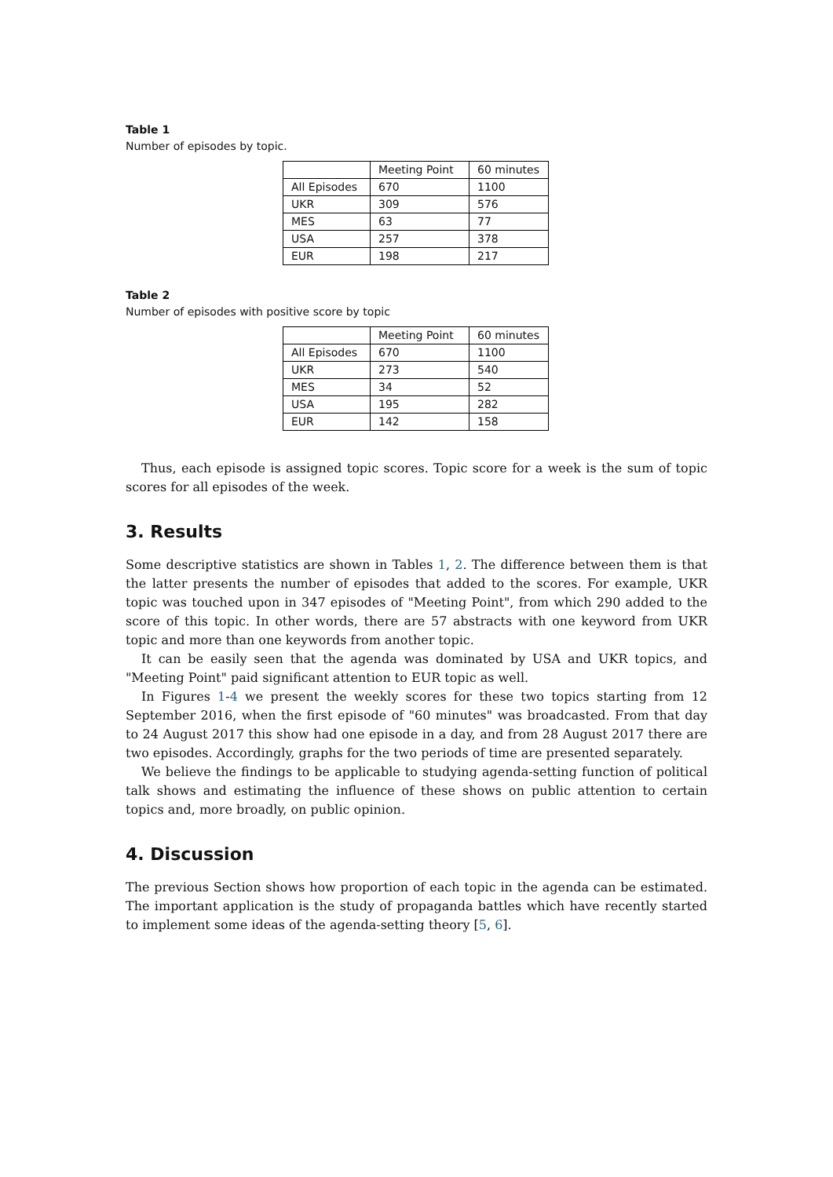Table 1
Number of episodes by topic.
| | Meeting Point | 60 minutes |
| All Episodes | 670 | 1100 |
| UKR | 309 | 576 |
| MES | 63 | 77 |
| USA | 257 | 378 |
| EUR | 198 | 217 |
Table 2
Number of episodes with positive score by topic
| | Meeting Point | 60 minutes |
| All Episodes | 670 | 1100 |
| UKR | 273 | 540 |
| MES | 34 | 52 |
| USA | 195 | 282 |
| EUR | 142 | 158 |
Thus, each episode is assigned topic scores. Topic score for a week is the sum of topic scores for all episodes of the week.
3. Results
Some descriptive statistics are shown in Tables 1, 2. The difference between them is that the latter presents the number of episodes that added to the scores. For example, UKR topic was touched upon in 347 episodes of "Meeting Point", from which 290 added to the score of this topic. In other words, there are 57 abstracts with one keyword from UKR topic and more than one keywords from another topic.
It can be easily seen that the agenda was dominated by USA and UKR topics, and "Meeting Point" paid significant attention to EUR topic as well.
In Figures 1-4 we present the weekly scores for these two topics starting from 12 September 2016, when the first episode of "60 minutes" was broadcasted. From that day to 24 August 2017 this show had one episode in a day, and from 28 August 2017 there are two episodes. Accordingly, graphs for the two periods of time are presented separately.
We believe the findings to be applicable to studying agenda-setting function of political talk shows and estimating the influence of these shows on public attention to certain topics and, more broadly, on public opinion.
4. Discussion
The previous Section shows how proportion of each topic in the agenda can be estimated. The important application is the study of propaganda battles which have recently started to implement some ideas of the agenda-setting theory [5, 6].